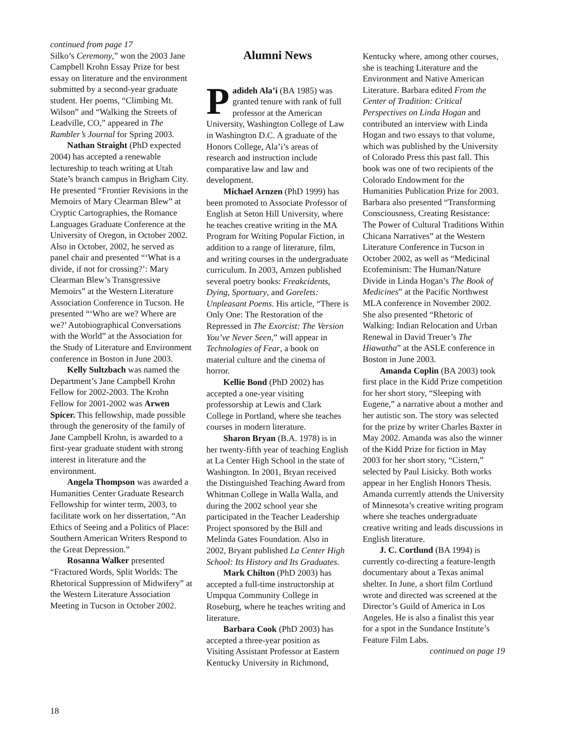continued from page 17
Silko’s Ceremony,” won the 2003 Jane Campbell Krohn Essay Prize for best essay on literature and the environment submitted by a second-year graduate student. Her poems, “Climbing Mt. Wilson” and “Walking the Streets of Leadville, CO,” appeared in The Rambler’s Journal for Spring 2003.
Nathan Straight (PhD expected 2004) has accepted a renewable lectureship to teach writing at Utah State’s branch campus in Brigham City. He presented “Frontier Revisions in the Memoirs of Mary Clearman Blew” at Cryptic Cartographies, the Romance Languages Graduate Conference at the University of Oregon, in October 2002. Also in October, 2002, he served as panel chair and presented “‘What is a divide, if not for crossing?’: Mary Clearman Blew’s Transgressive Memoirs” at the Western Literature Association Conference in Tucson. He presented “‘Who are we? Where are we?’ Autobiographical Conversations with the World” at the Association for the Study of Literature and Environment conference in Boston in June 2003.
Kelly Sultzbach was named the Department’s Jane Campbell Krohn Fellow for 2002-2003. The Krohn Fellow for 2001-2002 was Arwen Spicer. This fellowship, made possible through the generosity of the family of Jane Campbell Krohn, is awarded to a first-year graduate student with strong interest in literature and the environment.
Angela Thompson was awarded a Humanities Center Graduate Research Fellowship for winter term, 2003, to facilitate work on her dissertation, “An Ethics of Seeing and a Politics of Place: Southern American Writers Respond to the Great Depression.”
Rosanna Walker presented “Fractured Words, Split Worlds: The Rhetorical Suppression of Midwifery” at the Western Literature Association Meeting in Tucson in October 2002.
Alumni News
Padideh Ala’i (BA 1985) was granted tenure with rank of full professor at the American University, Washington College of Law in Washington D.C. A graduate of the Honors College, Ala’i’s areas of research and instruction include comparative law and law and development.
Michael Arnzen (PhD 1999) has been promoted to Associate Professor of English at Seton Hill University, where he teaches creative writing in the MA Program for Writing Popular Fiction, in addition to a range of literature, film, and writing courses in the undergraduate curriculum. In 2003, Arnzen published several poetry books: Freakcidents, Dying, Sportuary, and Gorelets: Unpleasant Poems. His article, “There is Only One: The Restoration of the Repressed in The Exorcist: The Version You’ve Never Seen,” will appear in Technologies of Fear, a book on material culture and the cinema of horror.
Kellie Bond (PhD 2002) has accepted a one-year visiting professorship at Lewis and Clark College in Portland, where she teaches courses in modern literature.
Sharon Bryan (B.A. 1978) is in her twenty-fifth year of teaching English at La Center High School in the state of Washington. In 2001, Bryan received the Distinguished Teaching Award from Whitman College in Walla Walla, and during the 2002 school year she participated in the Teacher Leadership Project sponsored by the Bill and Melinda Gates Foundation. Also in 2002, Bryant published La Center High School: Its History and Its Graduates.
Mark Chilton (PhD 2003) has accepted a full-time instructorship at Umpqua Community College in Roseburg, where he teaches writing and literature.
Barbara Cook (PhD 2003) has accepted a three-year position as Visiting Assistant Professor at Eastern Kentucky University in Richmond,
Kentucky where, among other courses, she is teaching Literature and the Environment and Native American Literature. Barbara edited From the Center of Tradition: Critical Perspectives on Linda Hogan and contributed an interview with Linda Hogan and two essays to that volume, which was published by the University of Colorado Press this past fall. This book was one of two recipients of the Colorado Endowment for the Humanities Publication Prize for 2003. Barbara also presented “Transforming Consciousness, Creating Resistance: The Power of Cultural Traditions Within Chicana Narratives” at the Western Literature Conference in Tucson in October 2002, as well as “Medicinal Ecofeminism: The Human/Nature Divide in Linda Hogan’s The Book of Medicines” at the Pacific Northwest MLA conference in November 2002. She also presented “Rhetoric of Walking: Indian Relocation and Urban Renewal in David Treuer’s The Hiawatha” at the ASLE conference in Boston in June 2003.
Amanda Coplin (BA 2003) took first place in the Kidd Prize competition for her short story, “Sleeping with Eugene,” a narrative about a mother and her autistic son. The story was selected for the prize by writer Charles Baxter in May 2002. Amanda was also the winner of the Kidd Prize for fiction in May 2003 for her short story, “Cistern,” selected by Paul Lisicky. Both works appear in her English Honors Thesis. Amanda currently attends the University of Minnesota’s creative writing program where she teaches undergraduate creative writing and leads discussions in English literature.
J. C. Cortlund (BA 1994) is currently co-directing a feature-length documentary about a Texas animal shelter. In June, a short film Cortlund wrote and directed was screened at the Director’s Guild of America in Los Angeles. He is also a finalist this year for a spot in the Sundance Institute’s Feature Film Labs.
continued on page 19
18